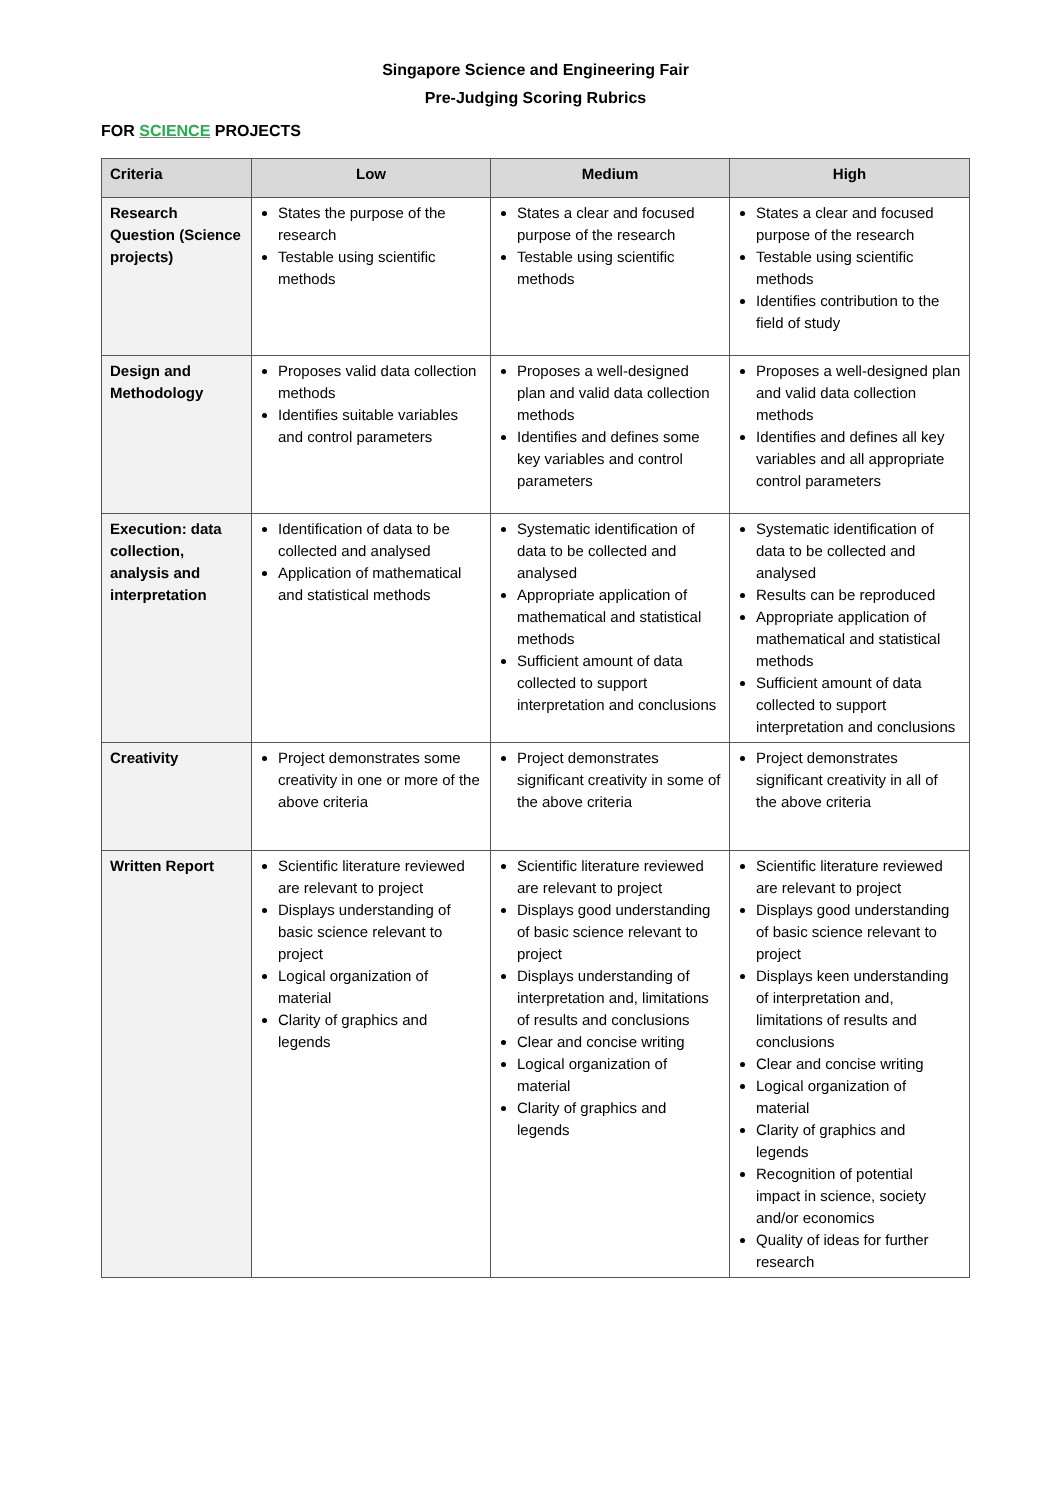Singapore Science and Engineering Fair
Pre-Judging Scoring Rubrics
FOR SCIENCE PROJECTS
| Criteria | Low | Medium | High |
| --- | --- | --- | --- |
| Research Question (Science projects) | States the purpose of the research Testable using scientific methods | States a clear and focused purpose of the research Testable using scientific methods | States a clear and focused purpose of the research Testable using scientific methods Identifies contribution to the field of study |
| Design and Methodology | Proposes valid data collection methods Identifies suitable variables and control parameters | Proposes a well-designed plan and valid data collection methods Identifies and defines some key variables and control parameters | Proposes a well-designed plan and valid data collection methods Identifies and defines all key variables and all appropriate control parameters |
| Execution: data collection, analysis and interpretation | Identification of data to be collected and analysed Application of mathematical and statistical methods | Systematic identification of data to be collected and analysed Appropriate application of mathematical and statistical methods Sufficient amount of data collected to support interpretation and conclusions | Systematic identification of data to be collected and analysed Results can be reproduced Appropriate application of mathematical and statistical methods Sufficient amount of data collected to support interpretation and conclusions |
| Creativity | Project demonstrates some creativity in one or more of the above criteria | Project demonstrates significant creativity in some of the above criteria | Project demonstrates significant creativity in all of the above criteria |
| Written Report | Scientific literature reviewed are relevant to project Displays understanding of basic science relevant to project Logical organization of material Clarity of graphics and legends | Scientific literature reviewed are relevant to project Displays good understanding of basic science relevant to project Displays understanding of interpretation and, limitations of results and conclusions Clear and concise writing Logical organization of material Clarity of graphics and legends | Scientific literature reviewed are relevant to project Displays good understanding of basic science relevant to project Displays keen understanding of interpretation and, limitations of results and conclusions Clear and concise writing Logical organization of material Clarity of graphics and legends Recognition of potential impact in science, society and/or economics Quality of ideas for further research |